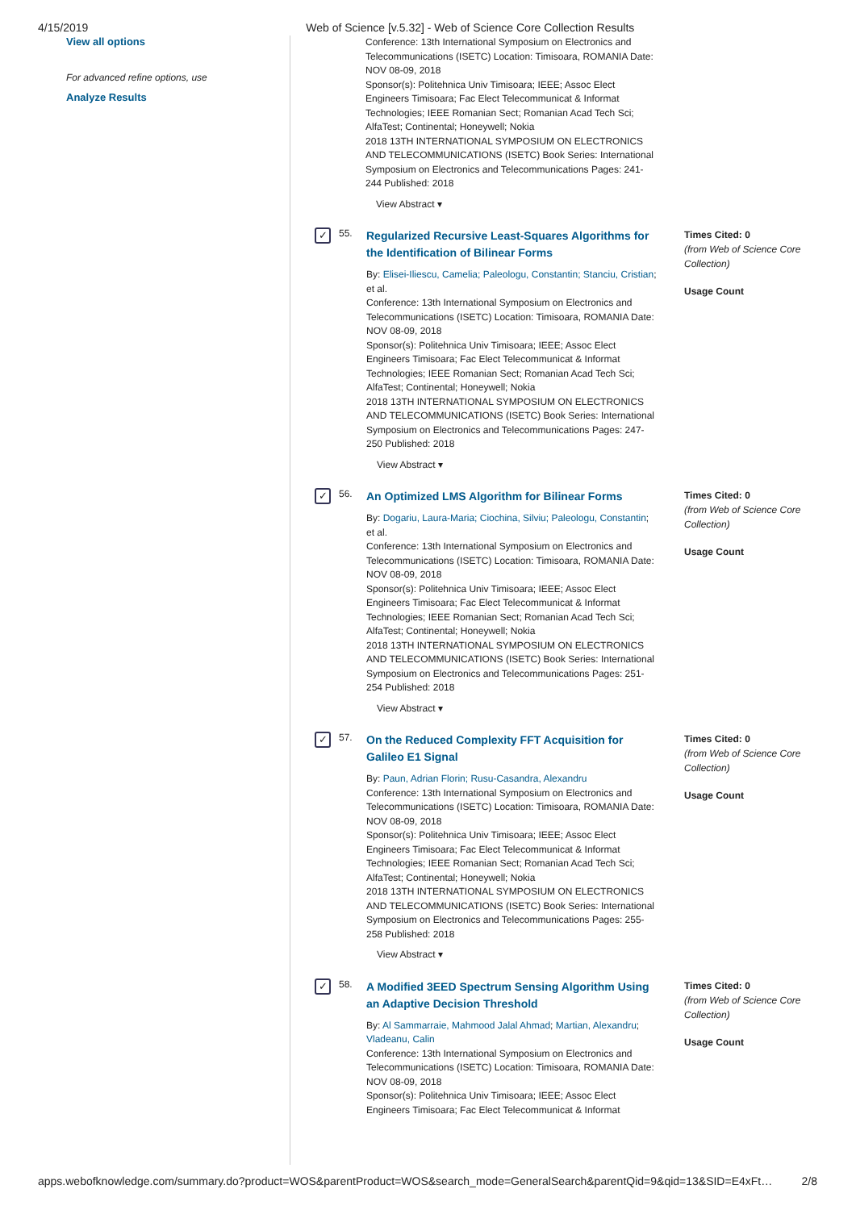4/15/2019 Web of Science [v.5.32] - Web of Science Core Collection Results
View all options
For advanced refine options, use
Analyze Results
Conference: 13th International Symposium on Electronics and Telecommunications (ISETC) Location: Timisoara, ROMANIA Date: NOV 08-09, 2018
Sponsor(s): Politehnica Univ Timisoara; IEEE; Assoc Elect Engineers Timisoara; Fac Elect Telecommunicat & Informat Technologies; IEEE Romanian Sect; Romanian Acad Tech Sci; AlfaTest; Continental; Honeywell; Nokia
2018 13TH INTERNATIONAL SYMPOSIUM ON ELECTRONICS AND TELECOMMUNICATIONS (ISETC) Book Series: International Symposium on Electronics and Telecommunications Pages: 241-244 Published: 2018
View Abstract ▾
✓
55.
Regularized Recursive Least-Squares Algorithms for the Identification of Bilinear Forms
By: Elisei-Iliescu, Camelia; Paleologu, Constantin; Stanciu, Cristian; et al.
Conference: 13th International Symposium on Electronics and Telecommunications (ISETC) Location: Timisoara, ROMANIA Date: NOV 08-09, 2018
Sponsor(s): Politehnica Univ Timisoara; IEEE; Assoc Elect Engineers Timisoara; Fac Elect Telecommunicat & Informat Technologies; IEEE Romanian Sect; Romanian Acad Tech Sci; AlfaTest; Continental; Honeywell; Nokia
2018 13TH INTERNATIONAL SYMPOSIUM ON ELECTRONICS AND TELECOMMUNICATIONS (ISETC) Book Series: International Symposium on Electronics and Telecommunications Pages: 247-250 Published: 2018
View Abstract ▾
Times Cited: 0
(from Web of Science Core Collection)
Usage Count
✓
56.
An Optimized LMS Algorithm for Bilinear Forms
By: Dogariu, Laura-Maria; Ciochina, Silviu; Paleologu, Constantin; et al.
Conference: 13th International Symposium on Electronics and Telecommunications (ISETC) Location: Timisoara, ROMANIA Date: NOV 08-09, 2018
Sponsor(s): Politehnica Univ Timisoara; IEEE; Assoc Elect Engineers Timisoara; Fac Elect Telecommunicat & Informat Technologies; IEEE Romanian Sect; Romanian Acad Tech Sci; AlfaTest; Continental; Honeywell; Nokia
2018 13TH INTERNATIONAL SYMPOSIUM ON ELECTRONICS AND TELECOMMUNICATIONS (ISETC) Book Series: International Symposium on Electronics and Telecommunications Pages: 251-254 Published: 2018
View Abstract ▾
Times Cited: 0
(from Web of Science Core Collection)
Usage Count
✓
57.
On the Reduced Complexity FFT Acquisition for Galileo E1 Signal
By: Paun, Adrian Florin; Rusu-Casandra, Alexandru
Conference: 13th International Symposium on Electronics and Telecommunications (ISETC) Location: Timisoara, ROMANIA Date: NOV 08-09, 2018
Sponsor(s): Politehnica Univ Timisoara; IEEE; Assoc Elect Engineers Timisoara; Fac Elect Telecommunicat & Informat Technologies; IEEE Romanian Sect; Romanian Acad Tech Sci; AlfaTest; Continental; Honeywell; Nokia
2018 13TH INTERNATIONAL SYMPOSIUM ON ELECTRONICS AND TELECOMMUNICATIONS (ISETC) Book Series: International Symposium on Electronics and Telecommunications Pages: 255-258 Published: 2018
View Abstract ▾
Times Cited: 0
(from Web of Science Core Collection)
Usage Count
✓
58.
A Modified 3EED Spectrum Sensing Algorithm Using an Adaptive Decision Threshold
By: Al Sammarraie, Mahmood Jalal Ahmad; Martian, Alexandru; Vladeanu, Calin
Conference: 13th International Symposium on Electronics and Telecommunications (ISETC) Location: Timisoara, ROMANIA Date: NOV 08-09, 2018
Sponsor(s): Politehnica Univ Timisoara; IEEE; Assoc Elect Engineers Timisoara; Fac Elect Telecommunicat & Informat
Times Cited: 0
(from Web of Science Core Collection)
Usage Count
apps.webofknowledge.com/summary.do?product=WOS&parentProduct=WOS&search_mode=GeneralSearch&parentQid=9&qid=13&SID=E4xFt… 2/8